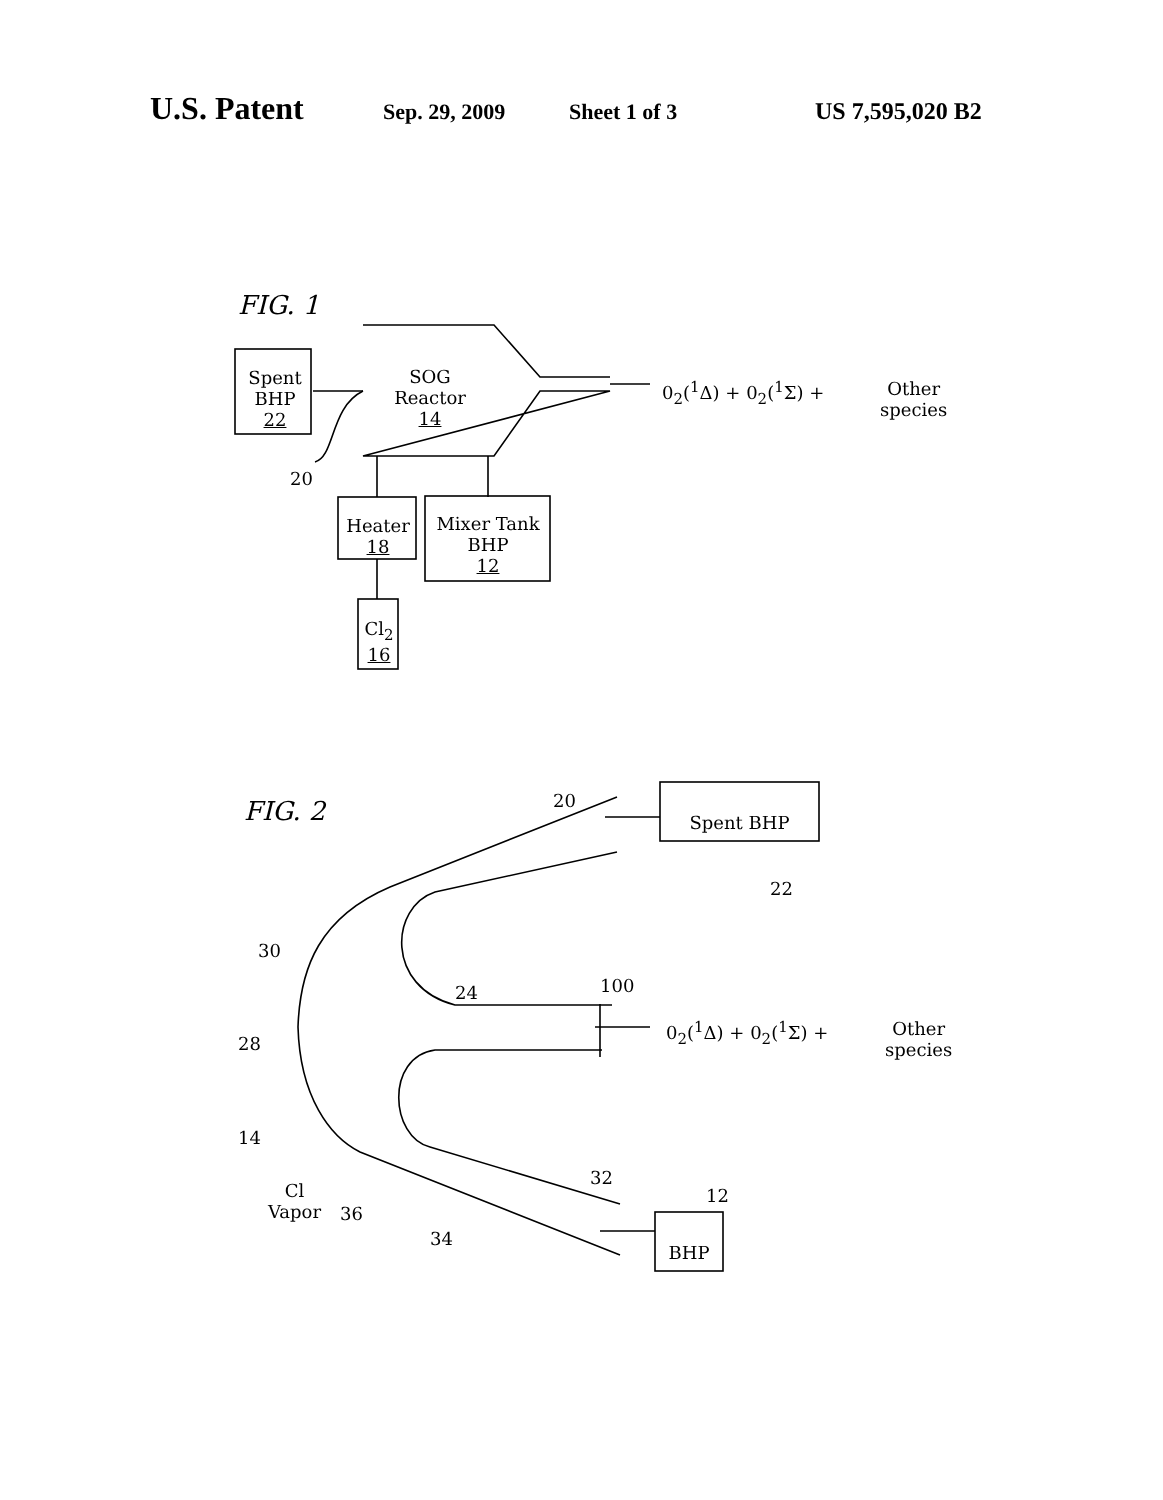U.S. Patent Sep. 29, 2009 Sheet 1 of 3 US 7,595,020 B2
FIG. 1
Spent
BHP
22
SOG
Reactor
14
0<sub>2</sub>(<sup>1</sup>Δ) + 0<sub>2</sub>(<sup>1</sup>Σ) +
Other
species
20
Heater
18
Mixer Tank
BHP
12
Cl<sub>2</sub>
16
FIG. 2 20
Spent BHP
22
30
100
24
0<sub>2</sub>(<sup>1</sup>Δ) + 0<sub>2</sub>(<sup>1</sup>Σ) +
Other
species
28
14
32
12
Cl
Vapor
36
34
BHP